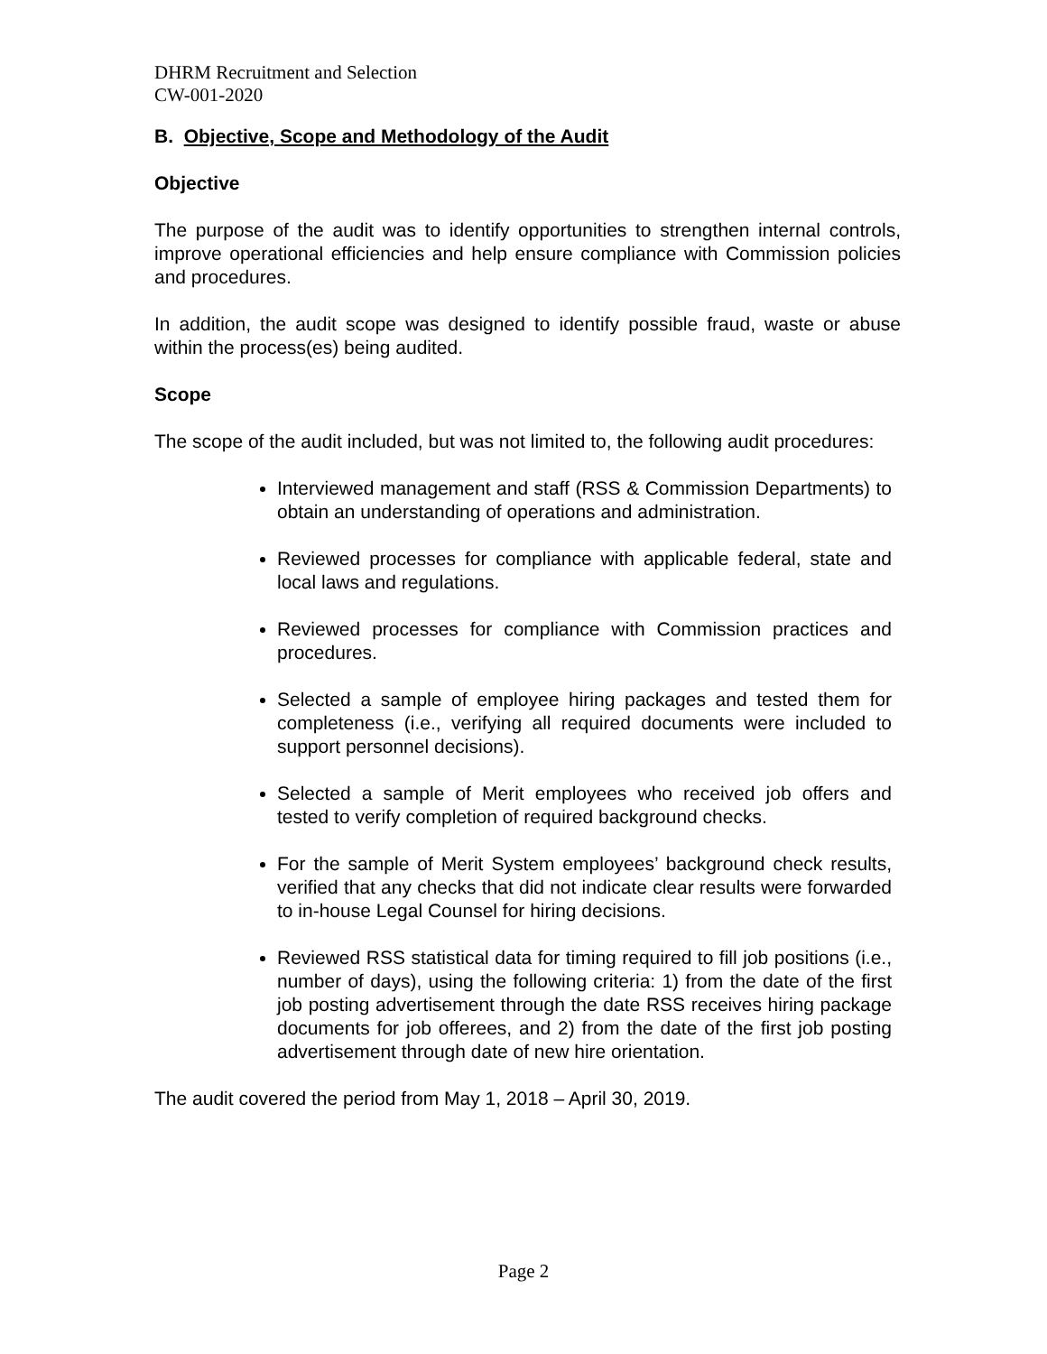DHRM Recruitment and Selection
CW-001-2020
B. Objective, Scope and Methodology of the Audit
Objective
The purpose of the audit was to identify opportunities to strengthen internal controls, improve operational efficiencies and help ensure compliance with Commission policies and procedures.
In addition, the audit scope was designed to identify possible fraud, waste or abuse within the process(es) being audited.
Scope
The scope of the audit included, but was not limited to, the following audit procedures:
Interviewed management and staff (RSS & Commission Departments) to obtain an understanding of operations and administration.
Reviewed processes for compliance with applicable federal, state and local laws and regulations.
Reviewed processes for compliance with Commission practices and procedures.
Selected a sample of employee hiring packages and tested them for completeness (i.e., verifying all required documents were included to support personnel decisions).
Selected a sample of Merit employees who received job offers and tested to verify completion of required background checks.
For the sample of Merit System employees’ background check results, verified that any checks that did not indicate clear results were forwarded to in-house Legal Counsel for hiring decisions.
Reviewed RSS statistical data for timing required to fill job positions (i.e., number of days), using the following criteria: 1) from the date of the first job posting advertisement through the date RSS receives hiring package documents for job offerees, and 2) from the date of the first job posting advertisement through date of new hire orientation.
The audit covered the period from May 1, 2018 – April 30, 2019.
Page 2